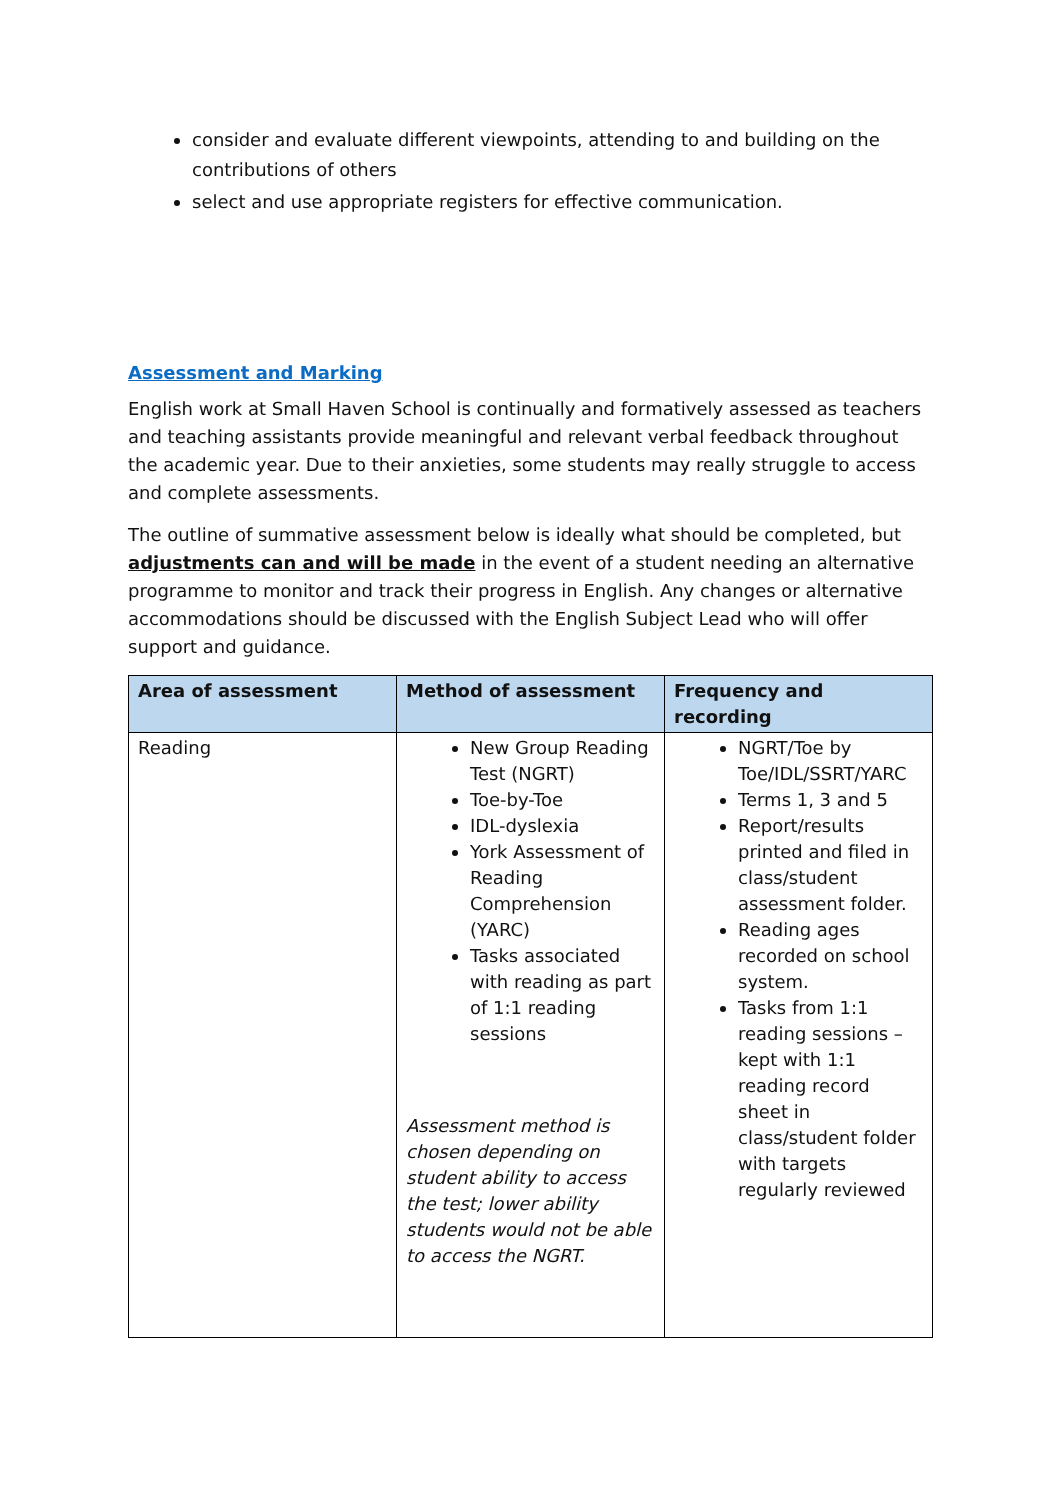consider and evaluate different viewpoints, attending to and building on the contributions of others
select and use appropriate registers for effective communication.
Assessment and Marking
English work at Small Haven School is continually and formatively assessed as teachers and teaching assistants provide meaningful and relevant verbal feedback throughout the academic year. Due to their anxieties, some students may really struggle to access and complete assessments.
The outline of summative assessment below is ideally what should be completed, but adjustments can and will be made in the event of a student needing an alternative programme to monitor and track their progress in English. Any changes or alternative accommodations should be discussed with the English Subject Lead who will offer support and guidance.
| Area of assessment | Method of assessment | Frequency and recording |
| --- | --- | --- |
| Reading | New Group Reading Test (NGRT) Toe-by-Toe IDL-dyslexia York Assessment of Reading Comprehension (YARC) Tasks associated with reading as part of 1:1 reading sessions Assessment method is chosen depending on student ability to access the test; lower ability students would not be able to access the NGRT. | NGRT/Toe by Toe/IDL/SSRT/YARC Terms 1, 3 and 5 Report/results printed and filed in class/student assessment folder. Reading ages recorded on school system. Tasks from 1:1 reading sessions – kept with 1:1 reading record sheet in class/student folder with targets regularly reviewed |